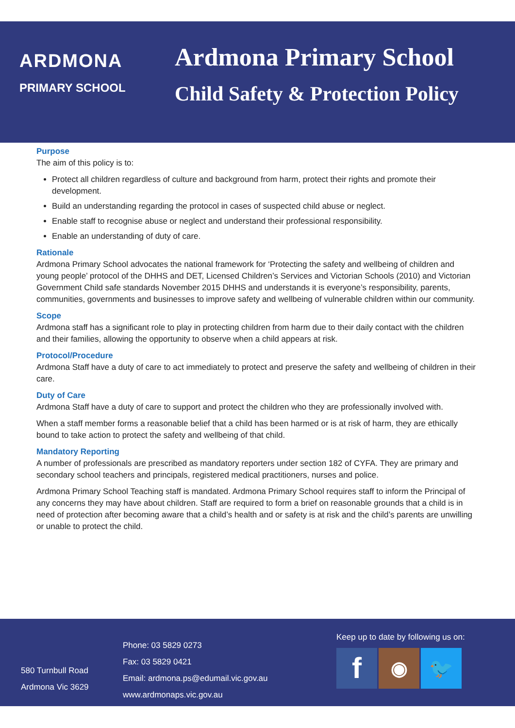ARDMONA
PRIMARY SCHOOL
Ardmona Primary School
Child Safety & Protection Policy
Purpose
The aim of this policy is to:
Protect all children regardless of culture and background from harm, protect their rights and promote their development.
Build an understanding regarding the protocol in cases of suspected child abuse or neglect.
Enable staff to recognise abuse or neglect and understand their professional responsibility.
Enable an understanding of duty of care.
Rationale
Ardmona Primary School advocates the national framework for ‘Protecting the safety and wellbeing of children and young people’ protocol of the DHHS and DET, Licensed Children’s Services and Victorian Schools (2010) and Victorian Government Child safe standards November 2015 DHHS and understands it is everyone’s responsibility, parents, communities, governments and businesses to improve safety and wellbeing of vulnerable children within our community.
Scope
Ardmona staff has a significant role to play in protecting children from harm due to their daily contact with the children and their families, allowing the opportunity to observe when a child appears at risk.
Protocol/Procedure
Ardmona Staff have a duty of care to act immediately to protect and preserve the safety and wellbeing of children in their care.
Duty of Care
Ardmona Staff have a duty of care to support and protect the children who they are professionally involved with.
When a staff member forms a reasonable belief that a child has been harmed or is at risk of harm, they are ethically bound to take action to protect the safety and wellbeing of that child.
Mandatory Reporting
A number of professionals are prescribed as mandatory reporters under section 182 of CYFA. They are primary and secondary school teachers and principals, registered medical practitioners, nurses and police.
Ardmona Primary School Teaching staff is mandated. Ardmona Primary School requires staff to inform the Principal of any concerns they may have about children. Staff are required to form a brief on reasonable grounds that a child is in need of protection after becoming aware that a child’s health and or safety is at risk and the child’s parents are unwilling or unable to protect the child.
580 Turnbull Road
Ardmona Vic 3629
Phone: 03 5829 0273
Fax: 03 5829 0421
Email: ardmona.ps@edumail.vic.gov.au
www.ardmonaps.vic.gov.au
Keep up to date by following us on:
f
◉ 🐦